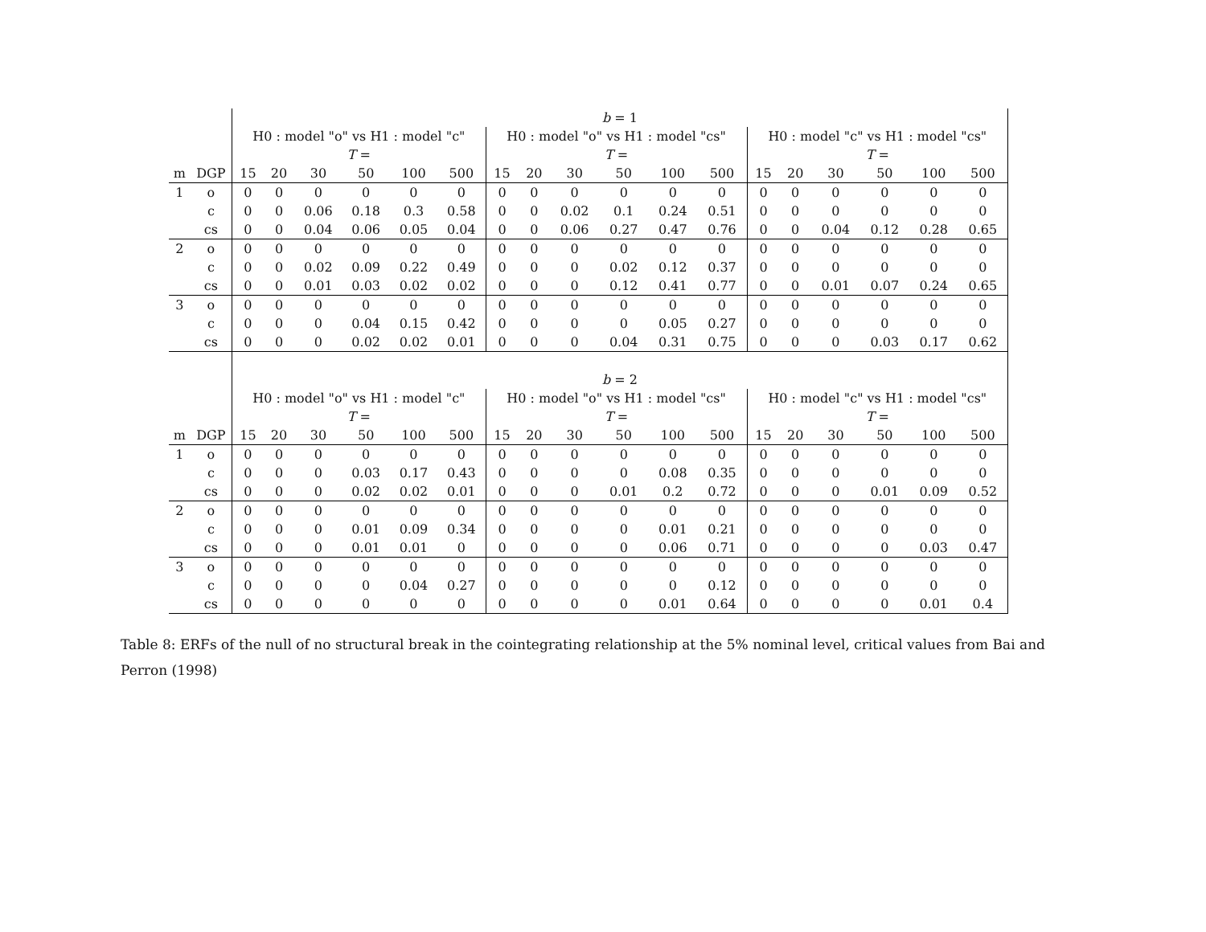| | | b = 1 | | | | | | | | | | | | | | | | | |
| --- | --- | --- | --- | --- | --- | --- | --- | --- | --- | --- | --- | --- | --- | --- | --- | --- | --- | --- | --- |
| | | H0 : model "o" vs H1 : model "c" | | | | | | H0 : model "o" vs H1 : model "cs" | | | | | | H0 : model "c" vs H1 : model "cs" | | | | | |
| | | T = | | | | | | T = | | | | | | T = | | | | | |
| m | DGP | 15 | 20 | 30 | 50 | 100 | 500 | 15 | 20 | 30 | 50 | 100 | 500 | 15 | 20 | 30 | 50 | 100 | 500 |
| 1 | o | 0 | 0 | 0 | 0 | 0 | 0 | 0 | 0 | 0 | 0 | 0 | 0 | 0 | 0 | 0 | 0 | 0 | 0 |
| | c | 0 | 0 | 0.06 | 0.18 | 0.3 | 0.58 | 0 | 0 | 0.02 | 0.1 | 0.24 | 0.51 | 0 | 0 | 0 | 0 | 0 | 0 |
| | cs | 0 | 0 | 0.04 | 0.06 | 0.05 | 0.04 | 0 | 0 | 0.06 | 0.27 | 0.47 | 0.76 | 0 | 0 | 0.04 | 0.12 | 0.28 | 0.65 |
| 2 | o | 0 | 0 | 0 | 0 | 0 | 0 | 0 | 0 | 0 | 0 | 0 | 0 | 0 | 0 | 0 | 0 | 0 | 0 |
| | c | 0 | 0 | 0.02 | 0.09 | 0.22 | 0.49 | 0 | 0 | 0 | 0.02 | 0.12 | 0.37 | 0 | 0 | 0 | 0 | 0 | 0 |
| | cs | 0 | 0 | 0.01 | 0.03 | 0.02 | 0.02 | 0 | 0 | 0 | 0.12 | 0.41 | 0.77 | 0 | 0 | 0.01 | 0.07 | 0.24 | 0.65 |
| 3 | o | 0 | 0 | 0 | 0 | 0 | 0 | 0 | 0 | 0 | 0 | 0 | 0 | 0 | 0 | 0 | 0 | 0 | 0 |
| | c | 0 | 0 | 0 | 0.04 | 0.15 | 0.42 | 0 | 0 | 0 | 0 | 0.05 | 0.27 | 0 | 0 | 0 | 0 | 0 | 0 |
| | cs | 0 | 0 | 0 | 0.02 | 0.02 | 0.01 | 0 | 0 | 0 | 0.04 | 0.31 | 0.75 | 0 | 0 | 0 | 0.03 | 0.17 | 0.62 |
| | | b = 2 | | | | | | | | | | | | | | | | | |
| | | H0 : model "o" vs H1 : model "c" | | | | | | H0 : model "o" vs H1 : model "cs" | | | | | | H0 : model "c" vs H1 : model "cs" | | | | | |
| | | T = | | | | | | T = | | | | | | T = | | | | | |
| m | DGP | 15 | 20 | 30 | 50 | 100 | 500 | 15 | 20 | 30 | 50 | 100 | 500 | 15 | 20 | 30 | 50 | 100 | 500 |
| 1 | o | 0 | 0 | 0 | 0 | 0 | 0 | 0 | 0 | 0 | 0 | 0 | 0 | 0 | 0 | 0 | 0 | 0 | 0 |
| | c | 0 | 0 | 0 | 0.03 | 0.17 | 0.43 | 0 | 0 | 0 | 0 | 0.08 | 0.35 | 0 | 0 | 0 | 0 | 0 | 0 |
| | cs | 0 | 0 | 0 | 0.02 | 0.02 | 0.01 | 0 | 0 | 0 | 0.01 | 0.2 | 0.72 | 0 | 0 | 0 | 0.01 | 0.09 | 0.52 |
| 2 | o | 0 | 0 | 0 | 0 | 0 | 0 | 0 | 0 | 0 | 0 | 0 | 0 | 0 | 0 | 0 | 0 | 0 | 0 |
| | c | 0 | 0 | 0 | 0.01 | 0.09 | 0.34 | 0 | 0 | 0 | 0 | 0.01 | 0.21 | 0 | 0 | 0 | 0 | 0 | 0 |
| | cs | 0 | 0 | 0 | 0.01 | 0.01 | 0 | 0 | 0 | 0 | 0 | 0.06 | 0.71 | 0 | 0 | 0 | 0 | 0.03 | 0.47 |
| 3 | o | 0 | 0 | 0 | 0 | 0 | 0 | 0 | 0 | 0 | 0 | 0 | 0 | 0 | 0 | 0 | 0 | 0 | 0 |
| | c | 0 | 0 | 0 | 0 | 0.04 | 0.27 | 0 | 0 | 0 | 0 | 0 | 0.12 | 0 | 0 | 0 | 0 | 0 | 0 |
| | cs | 0 | 0 | 0 | 0 | 0 | 0 | 0 | 0 | 0 | 0 | 0.01 | 0.64 | 0 | 0 | 0 | 0 | 0.01 | 0.4 |
Table 8: ERFs of the null of no structural break in the cointegrating relationship at the 5% nominal level, critical values from Bai and Perron (1998)